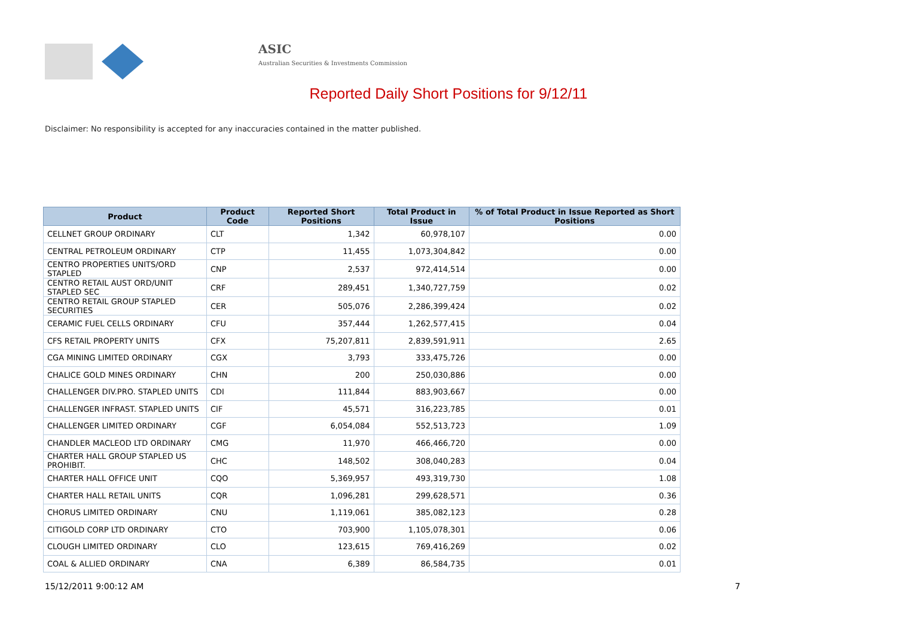ASIC
Australian Securities & Investments Commission
Reported Daily Short Positions for 9/12/11
Disclaimer: No responsibility is accepted for any inaccuracies contained in the matter published.
| Product | Product Code | Reported Short Positions | Total Product in Issue | % of Total Product in Issue Reported as Short Positions |
| --- | --- | --- | --- | --- |
| CELLNET GROUP ORDINARY | CLT | 1,342 | 60,978,107 | 0.00 |
| CENTRAL PETROLEUM ORDINARY | CTP | 11,455 | 1,073,304,842 | 0.00 |
| CENTRO PROPERTIES UNITS/ORD STAPLED | CNP | 2,537 | 972,414,514 | 0.00 |
| CENTRO RETAIL AUST ORD/UNIT STAPLED SEC | CRF | 289,451 | 1,340,727,759 | 0.02 |
| CENTRO RETAIL GROUP STAPLED SECURITIES | CER | 505,076 | 2,286,399,424 | 0.02 |
| CERAMIC FUEL CELLS ORDINARY | CFU | 357,444 | 1,262,577,415 | 0.04 |
| CFS RETAIL PROPERTY UNITS | CFX | 75,207,811 | 2,839,591,911 | 2.65 |
| CGA MINING LIMITED ORDINARY | CGX | 3,793 | 333,475,726 | 0.00 |
| CHALICE GOLD MINES ORDINARY | CHN | 200 | 250,030,886 | 0.00 |
| CHALLENGER DIV.PRO. STAPLED UNITS | CDI | 111,844 | 883,903,667 | 0.00 |
| CHALLENGER INFRAST. STAPLED UNITS | CIF | 45,571 | 316,223,785 | 0.01 |
| CHALLENGER LIMITED ORDINARY | CGF | 6,054,084 | 552,513,723 | 1.09 |
| CHANDLER MACLEOD LTD ORDINARY | CMG | 11,970 | 466,466,720 | 0.00 |
| CHARTER HALL GROUP STAPLED US PROHIBIT. | CHC | 148,502 | 308,040,283 | 0.04 |
| CHARTER HALL OFFICE UNIT | CQO | 5,369,957 | 493,319,730 | 1.08 |
| CHARTER HALL RETAIL UNITS | CQR | 1,096,281 | 299,628,571 | 0.36 |
| CHORUS LIMITED ORDINARY | CNU | 1,119,061 | 385,082,123 | 0.28 |
| CITIGOLD CORP LTD ORDINARY | CTO | 703,900 | 1,105,078,301 | 0.06 |
| CLOUGH LIMITED ORDINARY | CLO | 123,615 | 769,416,269 | 0.02 |
| COAL & ALLIED ORDINARY | CNA | 6,389 | 86,584,735 | 0.01 |
15/12/2011 9:00:12 AM 7